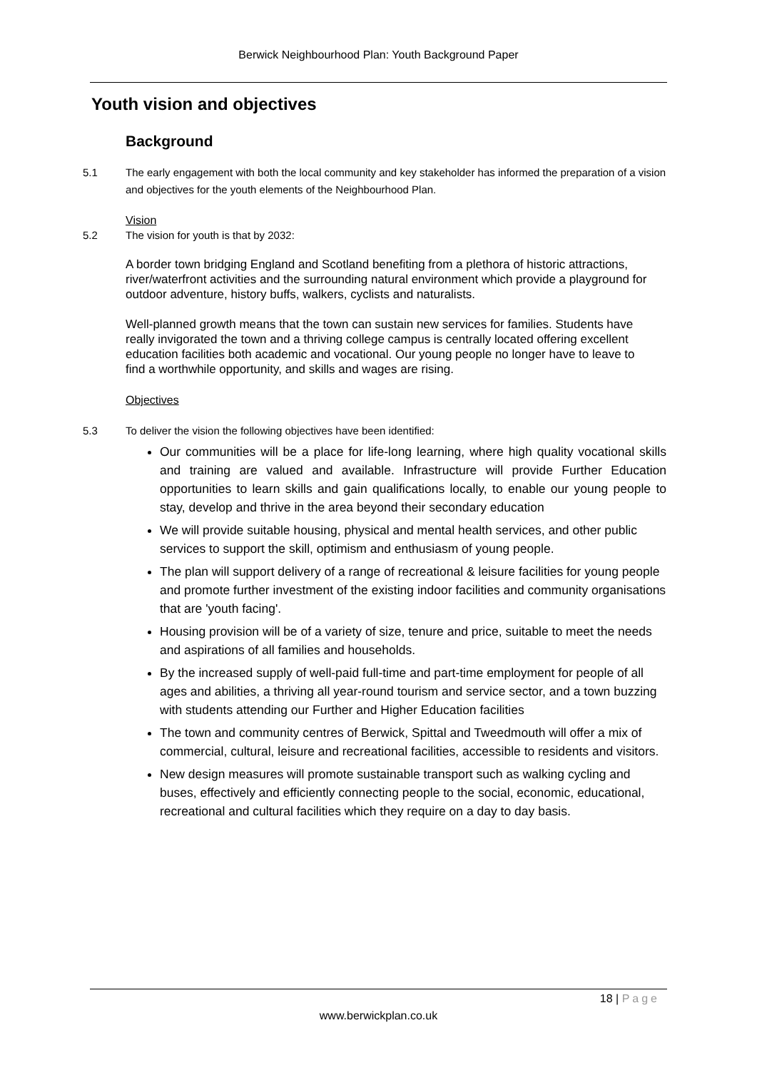Berwick Neighbourhood Plan: Youth Background Paper
Youth vision and objectives
Background
5.1 The early engagement with both the local community and key stakeholder has informed the preparation of a vision and objectives for the youth elements of the Neighbourhood Plan.
Vision
5.2 The vision for youth is that by 2032:
A border town bridging England and Scotland benefiting from a plethora of historic attractions, river/waterfront activities and the surrounding natural environment which provide a playground for outdoor adventure, history buffs, walkers, cyclists and naturalists.
Well-planned growth means that the town can sustain new services for families. Students have really invigorated the town and a thriving college campus is centrally located offering excellent education facilities both academic and vocational. Our young people no longer have to leave to find a worthwhile opportunity, and skills and wages are rising.
Objectives
5.3 To deliver the vision the following objectives have been identified:
Our communities will be a place for life-long learning, where high quality vocational skills and training are valued and available. Infrastructure will provide Further Education opportunities to learn skills and gain qualifications locally, to enable our young people to stay, develop and thrive in the area beyond their secondary education
We will provide suitable housing, physical and mental health services, and other public services to support the skill, optimism and enthusiasm of young people.
The plan will support delivery of a range of recreational & leisure facilities for young people and promote further investment of the existing indoor facilities and community organisations that are 'youth facing'.
Housing provision will be of a variety of size, tenure and price, suitable to meet the needs and aspirations of all families and households.
By the increased supply of well-paid full-time and part-time employment for people of all ages and abilities, a thriving all year-round tourism and service sector, and a town buzzing with students attending our Further and Higher Education facilities
The town and community centres of Berwick, Spittal and Tweedmouth will offer a mix of commercial, cultural, leisure and recreational facilities, accessible to residents and visitors.
New design measures will promote sustainable transport such as walking cycling and buses, effectively and efficiently connecting people to the social, economic, educational, recreational and cultural facilities which they require on a day to day basis.
18 | Page
www.berwickplan.co.uk